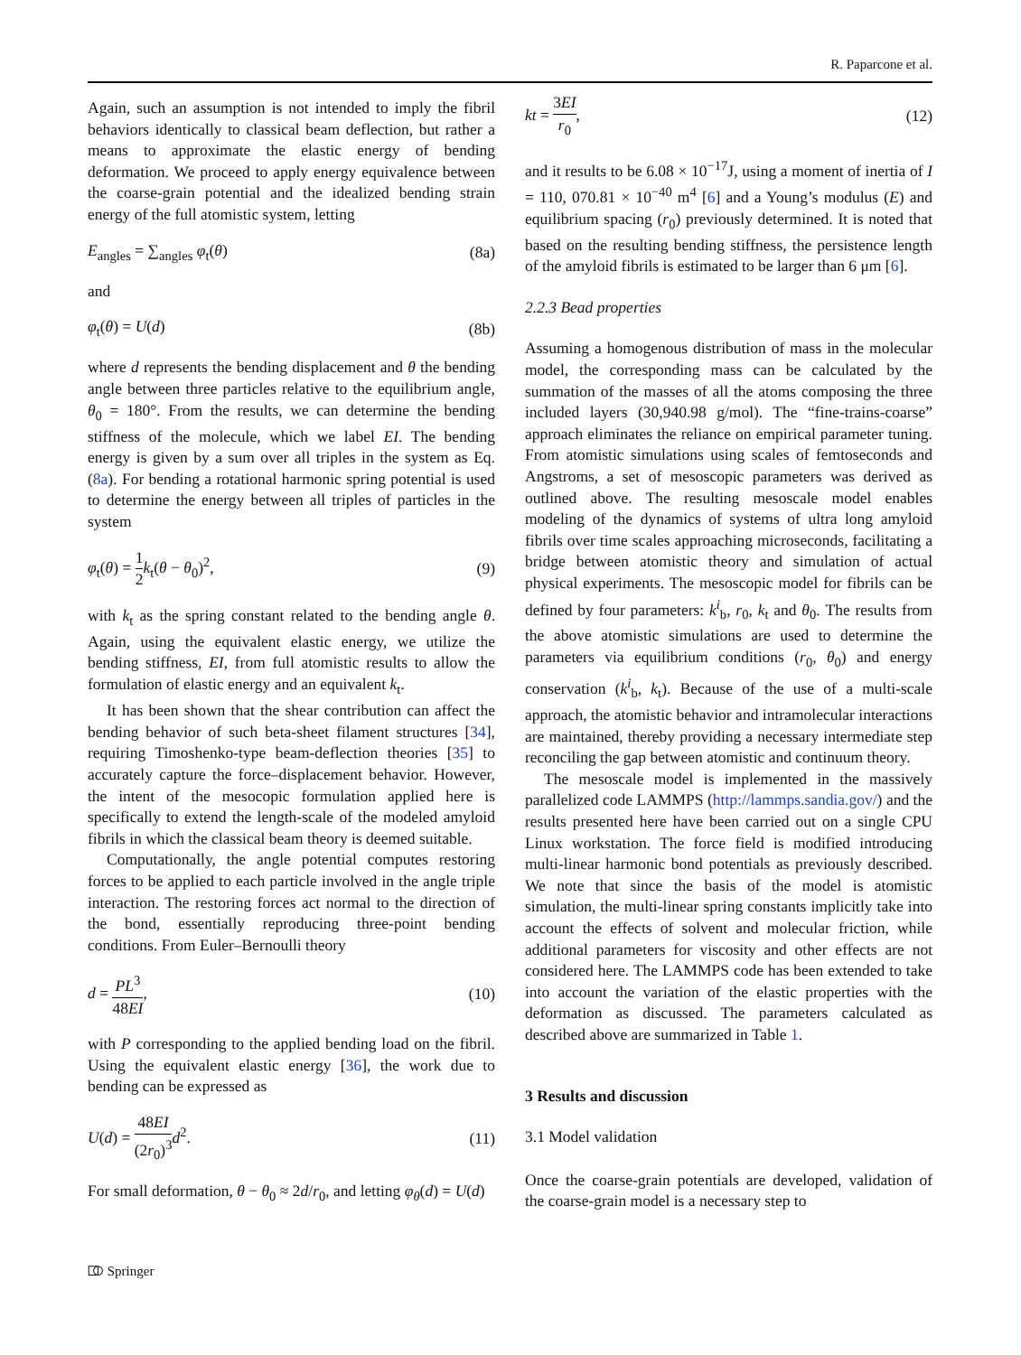R. Paparcone et al.
Again, such an assumption is not intended to imply the fibril behaviors identically to classical beam deflection, but rather a means to approximate the elastic energy of bending deformation. We proceed to apply energy equivalence between the coarse-grain potential and the idealized bending strain energy of the full atomistic system, letting
E<sub>angles</sub> = ∑<sub>angles</sub> φ<sub>t</sub>(θ) (8a)
and
φ<sub>t</sub>(θ) = U(d) (8b)
where d represents the bending displacement and θ the bending angle between three particles relative to the equilibrium angle, θ<sub>0</sub> = 180°. From the results, we can determine the bending stiffness of the molecule, which we label EI. The bending energy is given by a sum over all triples in the system as Eq. (8a). For bending a rotational harmonic spring potential is used to determine the energy between all triples of particles in the system
φ<sub>t</sub>(θ) = 1 2 k<sub>t</sub>(θ − θ<sub>0</sub>)<sup>2</sup>, (9)
with k<sub>t</sub> as the spring constant related to the bending angle θ. Again, using the equivalent elastic energy, we utilize the bending stiffness, EI, from full atomistic results to allow the formulation of elastic energy and an equivalent k<sub>t</sub>.
It has been shown that the shear contribution can affect the bending behavior of such beta-sheet filament structures [34], requiring Timoshenko-type beam-deflection theories [35] to accurately capture the force–displacement behavior. However, the intent of the mesocopic formulation applied here is specifically to extend the length-scale of the modeled amyloid fibrils in which the classical beam theory is deemed suitable.
Computationally, the angle potential computes restoring forces to be applied to each particle involved in the angle triple interaction. The restoring forces act normal to the direction of the bond, essentially reproducing three-point bending conditions. From Euler–Bernoulli theory
d = PL<sup>3</sup> 48EI, (10)
with P corresponding to the applied bending load on the fibril. Using the equivalent elastic energy [36], the work due to bending can be expressed as
U(d) = 48EI (2r<sub>0</sub>)<sup>3</sup> d<sup>2</sup>. (11)
For small deformation, θ − θ<sub>0</sub> ≈ 2d/r<sub>0</sub>, and letting φ<sub>θ</sub>(d) = U(d)
kt = 3EI r<sub>0</sub>, (12)
and it results to be 6.08 × 10<sup>−17</sup>J, using a moment of inertia of I = 110, 070.81 × 10<sup>−40</sup> m<sup>4</sup> [6] and a Young’s modulus (E) and equilibrium spacing (r<sub>0</sub>) previously determined. It is noted that based on the resulting bending stiffness, the persistence length of the amyloid fibrils is estimated to be larger than 6 μm [6].
2.2.3 Bead properties
Assuming a homogenous distribution of mass in the molecular model, the corresponding mass can be calculated by the summation of the masses of all the atoms composing the three included layers (30,940.98 g/mol). The “fine-trains-coarse” approach eliminates the reliance on empirical parameter tuning. From atomistic simulations using scales of femtoseconds and Angstroms, a set of mesoscopic parameters was derived as outlined above. The resulting mesoscale model enables modeling of the dynamics of systems of ultra long amyloid fibrils over time scales approaching microseconds, facilitating a bridge between atomistic theory and simulation of actual physical experiments. The mesoscopic model for fibrils can be defined by four parameters: k<sup>i</sup><sub>b</sub>, r<sub>0</sub>, k<sub>t</sub> and θ<sub>0</sub>. The results from the above atomistic simulations are used to determine the parameters via equilibrium conditions (r<sub>0</sub>, θ<sub>0</sub>) and energy conservation (k<sup>i</sup><sub>b</sub>, k<sub>t</sub>). Because of the use of a multi-scale approach, the atomistic behavior and intramolecular interactions are maintained, thereby providing a necessary intermediate step reconciling the gap between atomistic and continuum theory.
The mesoscale model is implemented in the massively parallelized code LAMMPS (http://lammps.sandia.gov/) and the results presented here have been carried out on a single CPU Linux workstation. The force field is modified introducing multi-linear harmonic bond potentials as previously described. We note that since the basis of the model is atomistic simulation, the multi-linear spring constants implicitly take into account the effects of solvent and molecular friction, while additional parameters for viscosity and other effects are not considered here. The LAMMPS code has been extended to take into account the variation of the elastic properties with the deformation as discussed. The parameters calculated as described above are summarized in Table 1.
3 Results and discussion
3.1 Model validation
Once the coarse-grain potentials are developed, validation of the coarse-grain model is a necessary step to
⎄ Springer